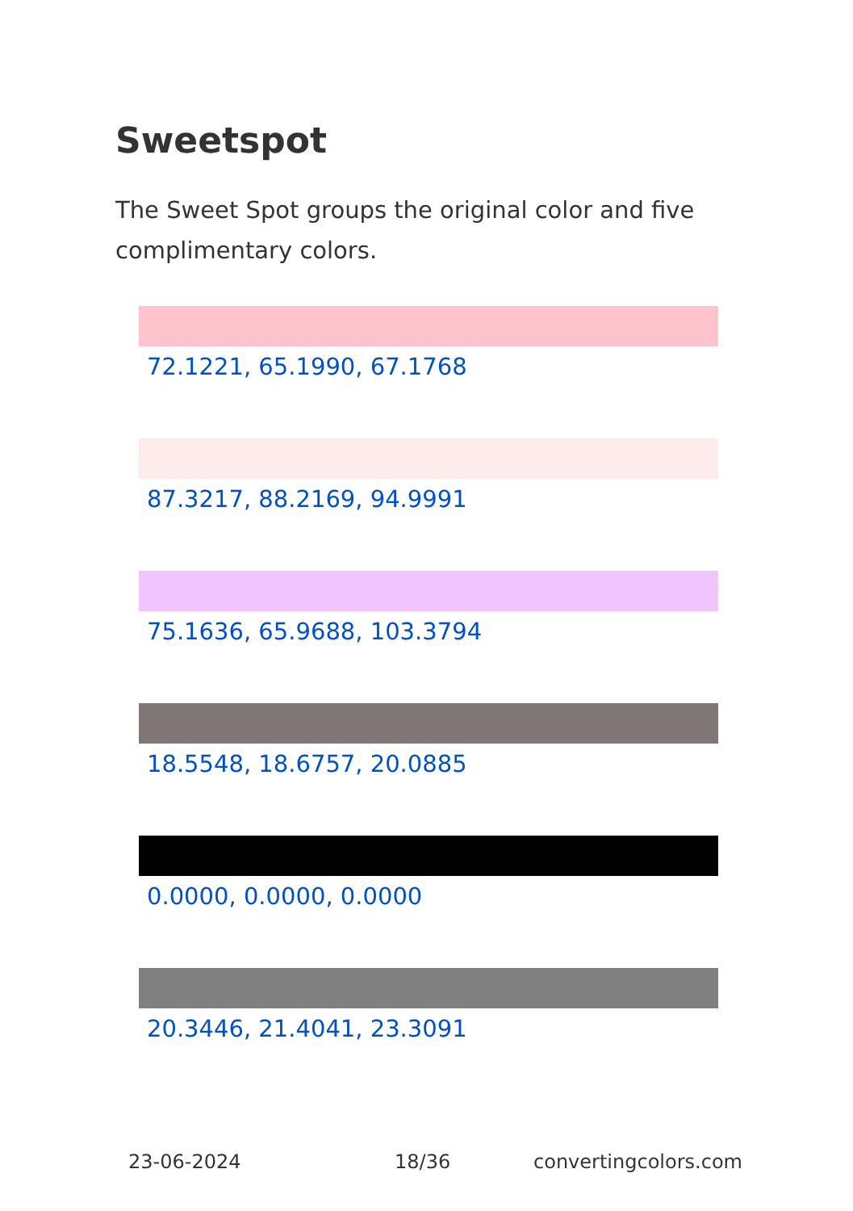Sweetspot
The Sweet Spot groups the original color and five complimentary colors.
72.1221, 65.1990, 67.1768
87.3217, 88.2169, 94.9991
75.1636, 65.9688, 103.3794
18.5548, 18.6757, 20.0885
0.0000, 0.0000, 0.0000
20.3446, 21.4041, 23.3091
23-06-2024 18/36 convertingcolors.com